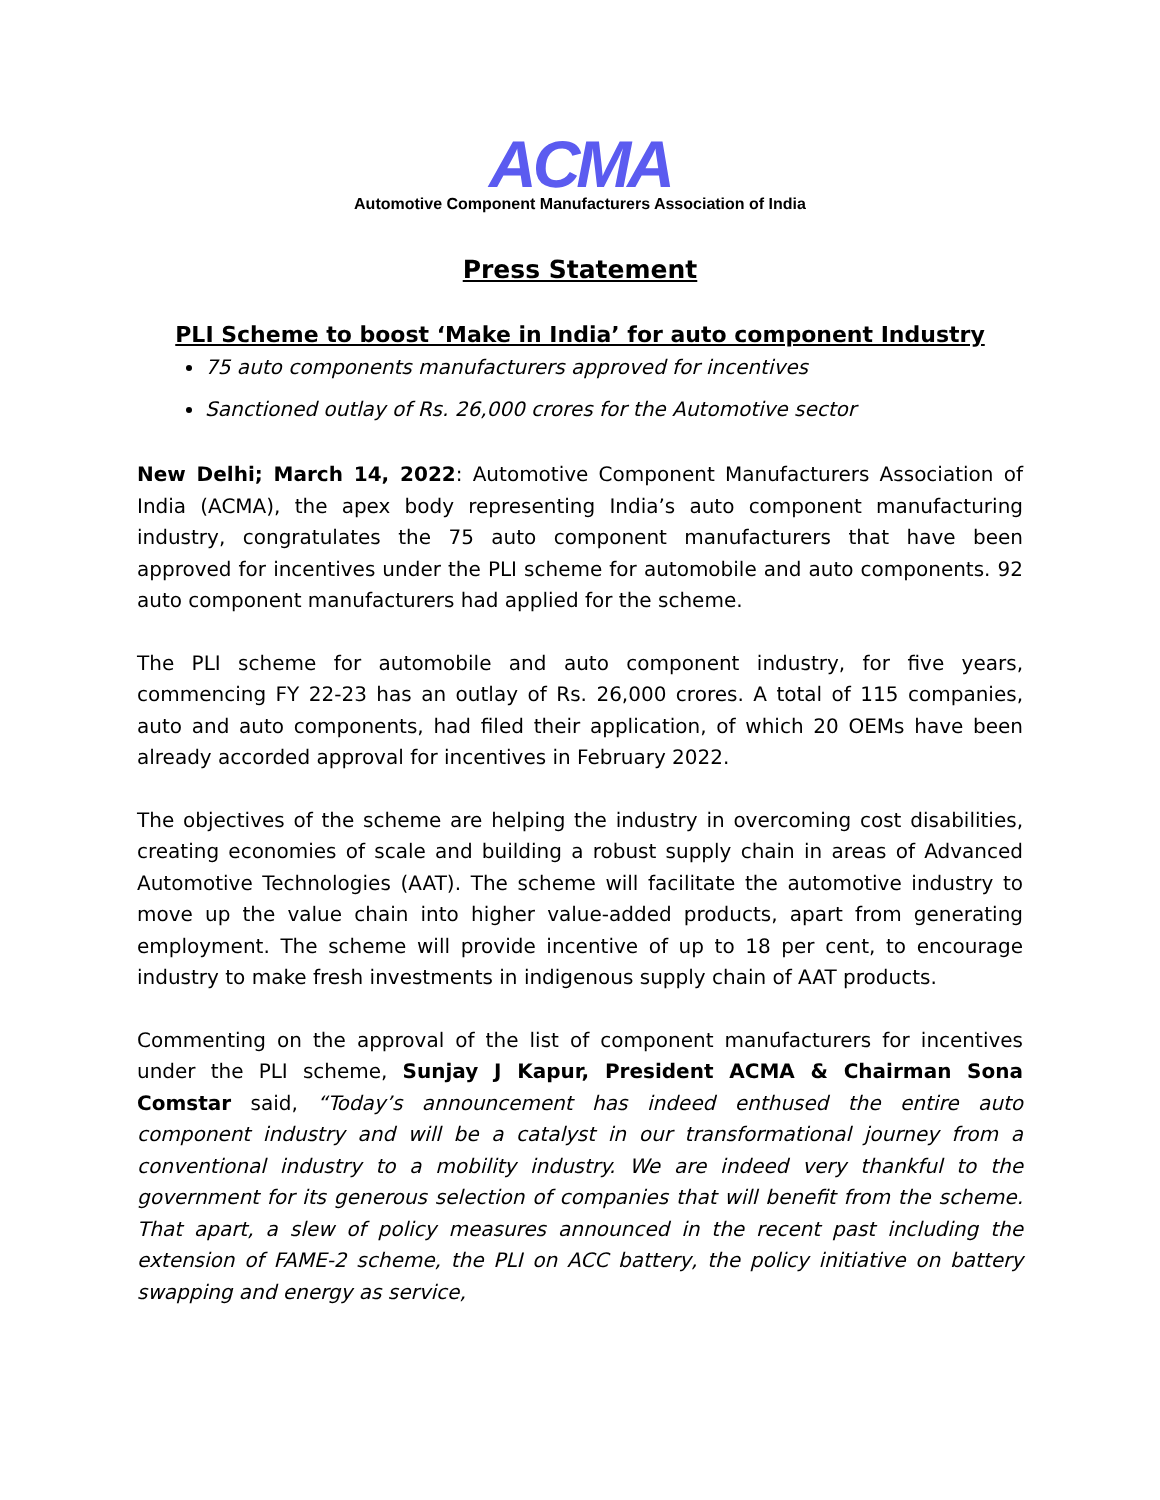ACMA
Automotive Component Manufacturers Association of India
Press Statement
PLI Scheme to boost ‘Make in India’ for auto component Industry
75 auto components manufacturers approved for incentives
Sanctioned outlay of Rs. 26,000 crores for the Automotive sector
New Delhi; March 14, 2022: Automotive Component Manufacturers Association of India (ACMA), the apex body representing India’s auto component manufacturing industry, congratulates the 75 auto component manufacturers that have been approved for incentives under the PLI scheme for automobile and auto components. 92 auto component manufacturers had applied for the scheme.
The PLI scheme for automobile and auto component industry, for five years, commencing FY 22-23 has an outlay of Rs. 26,000 crores. A total of 115 companies, auto and auto components, had filed their application, of which 20 OEMs have been already accorded approval for incentives in February 2022.
The objectives of the scheme are helping the industry in overcoming cost disabilities, creating economies of scale and building a robust supply chain in areas of Advanced Automotive Technologies (AAT). The scheme will facilitate the automotive industry to move up the value chain into higher value-added products, apart from generating employment. The scheme will provide incentive of up to 18 per cent, to encourage industry to make fresh investments in indigenous supply chain of AAT products.
Commenting on the approval of the list of component manufacturers for incentives under the PLI scheme, Sunjay J Kapur, President ACMA & Chairman Sona Comstar said, “Today’s announcement has indeed enthused the entire auto component industry and will be a catalyst in our transformational journey from a conventional industry to a mobility industry. We are indeed very thankful to the government for its generous selection of companies that will benefit from the scheme. That apart, a slew of policy measures announced in the recent past including the extension of FAME-2 scheme, the PLI on ACC battery, the policy initiative on battery swapping and energy as service,